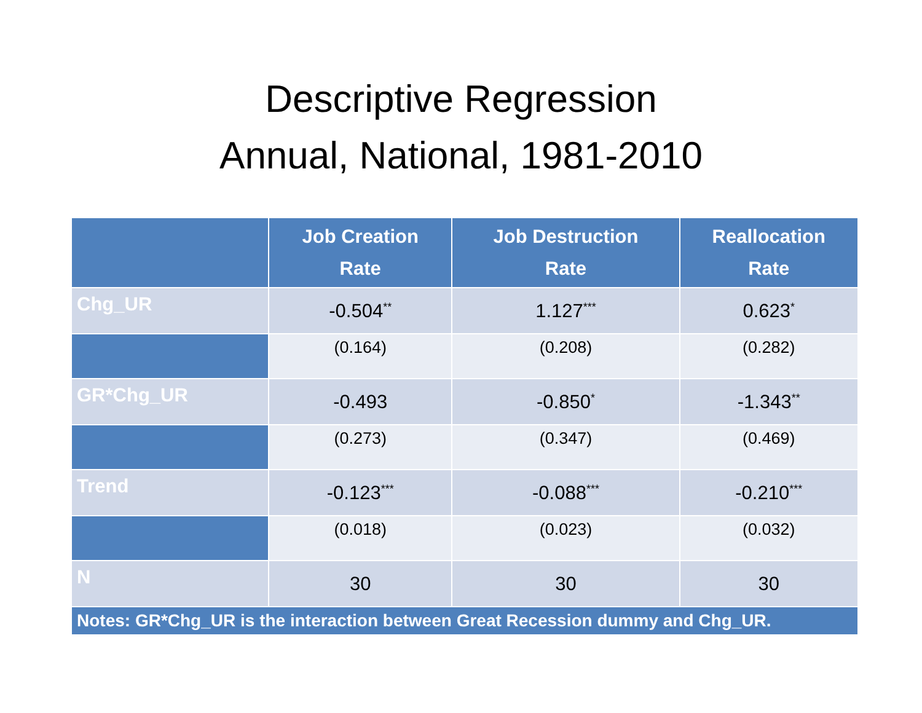Descriptive Regression
Annual, National, 1981-2010
| | Job Creation Rate | Job Destruction Rate | Reallocation Rate |
| --- | --- | --- | --- |
| Chg_UR | -0.504<sup>**</sup> | 1.127<sup>***</sup> | 0.623<sup>*</sup> |
| | (0.164) | (0.208) | (0.282) |
| GR*Chg_UR | -0.493 | -0.850<sup>*</sup> | -1.343<sup>**</sup> |
| | (0.273) | (0.347) | (0.469) |
| Trend | -0.123<sup>***</sup> | -0.088<sup>***</sup> | -0.210<sup>***</sup> |
| | (0.018) | (0.023) | (0.032) |
| N | 30 | 30 | 30 |
| Notes: GR*Chg_UR is the interaction between Great Recession dummy and Chg_UR. | | | |